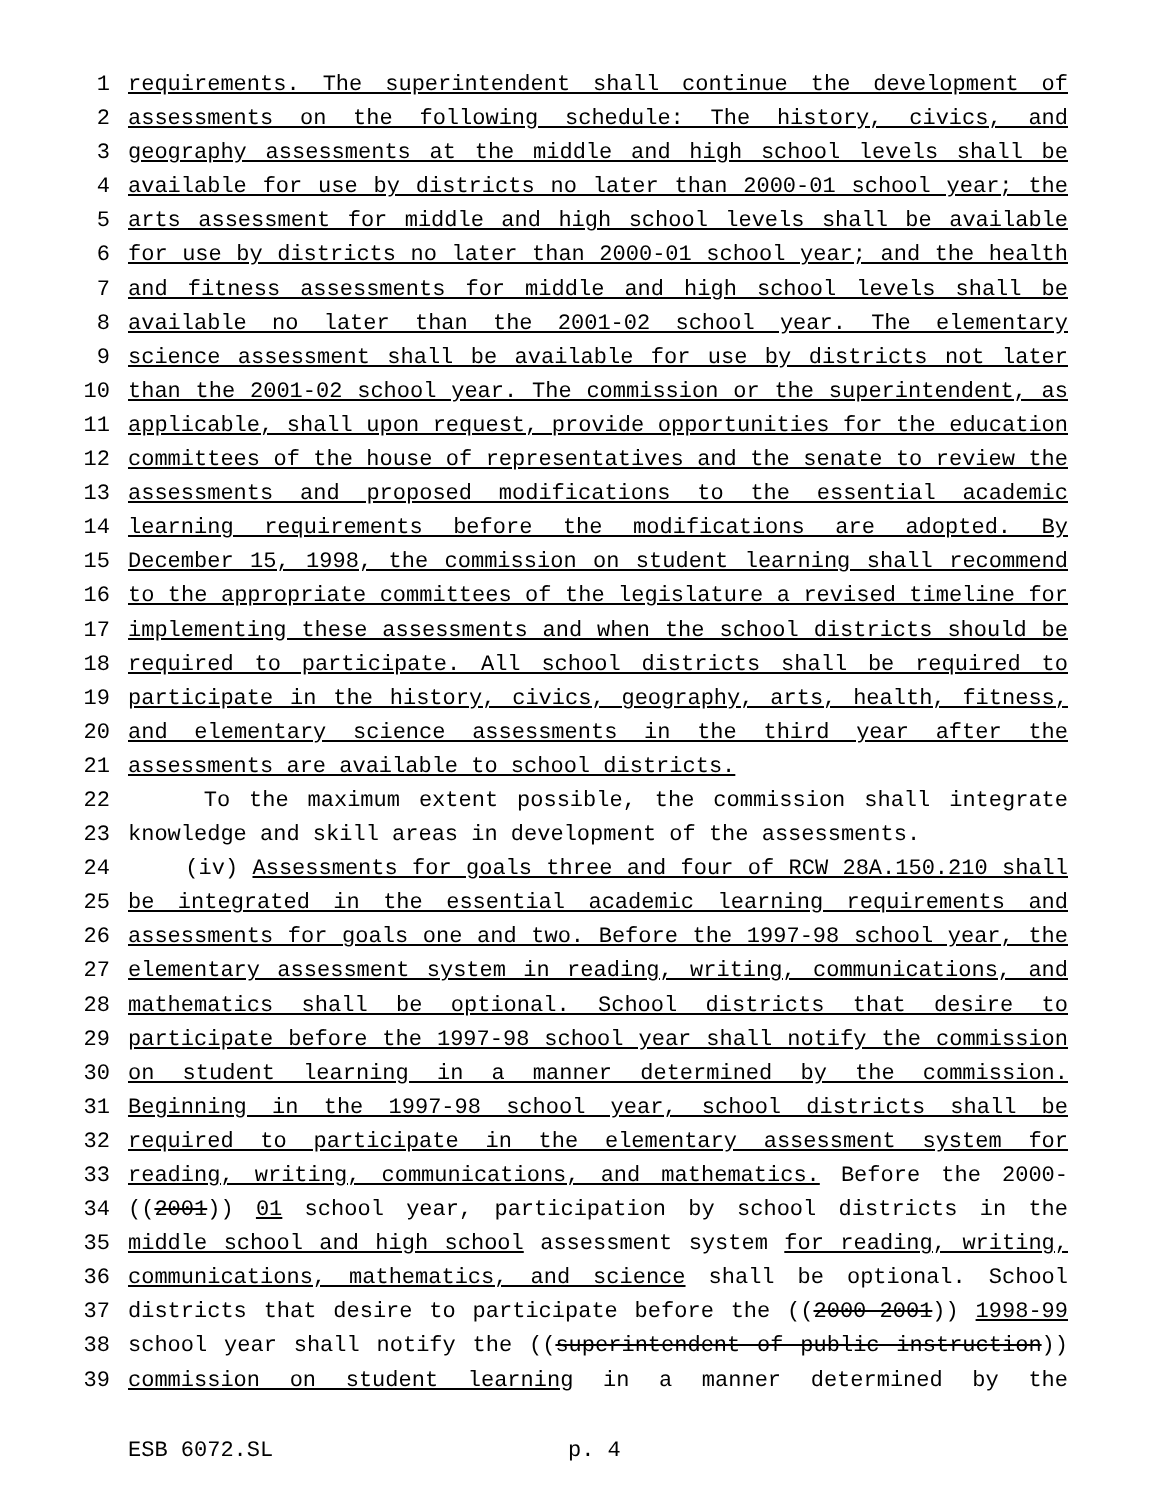1 requirements. The superintendent shall continue the development of
2 assessments on the following schedule: The history, civics, and
3 geography assessments at the middle and high school levels shall be
4 available for use by districts no later than 2000-01 school year; the
5 arts assessment for middle and high school levels shall be available
6 for use by districts no later than 2000-01 school year; and the health
7 and fitness assessments for middle and high school levels shall be
8 available no later than the 2001-02 school year. The elementary
9 science assessment shall be available for use by districts not later
10 than the 2001-02 school year. The commission or the superintendent, as
11 applicable, shall upon request, provide opportunities for the education
12 committees of the house of representatives and the senate to review the
13 assessments and proposed modifications to the essential academic
14 learning requirements before the modifications are adopted. By
15 December 15, 1998, the commission on student learning shall recommend
16 to the appropriate committees of the legislature a revised timeline for
17 implementing these assessments and when the school districts should be
18 required to participate. All school districts shall be required to
19 participate in the history, civics, geography, arts, health, fitness,
20 and elementary science assessments in the third year after the
21 assessments are available to school districts.
22 To the maximum extent possible, the commission shall integrate
23 knowledge and skill areas in development of the assessments.
24 (iv) Assessments for goals three and four of RCW 28A.150.210 shall
25 be integrated in the essential academic learning requirements and
26 assessments for goals one and two. Before the 1997-98 school year, the
27 elementary assessment system in reading, writing, communications, and
28 mathematics shall be optional. School districts that desire to
29 participate before the 1997-98 school year shall notify the commission
30 on student learning in a manner determined by the commission.
31 Beginning in the 1997-98 school year, school districts shall be
32 required to participate in the elementary assessment system for
33 reading, writing, communications, and mathematics. Before the 2000-
34 ((2001)) 01 school year, participation by school districts in the
35 middle school and high school assessment system for reading, writing,
36 communications, mathematics, and science shall be optional. School
37 districts that desire to participate before the ((2000-2001)) 1998-99
38 school year shall notify the ((superintendent of public instruction))
39 commission on student learning in a manner determined by the
ESB 6072.SL p. 4